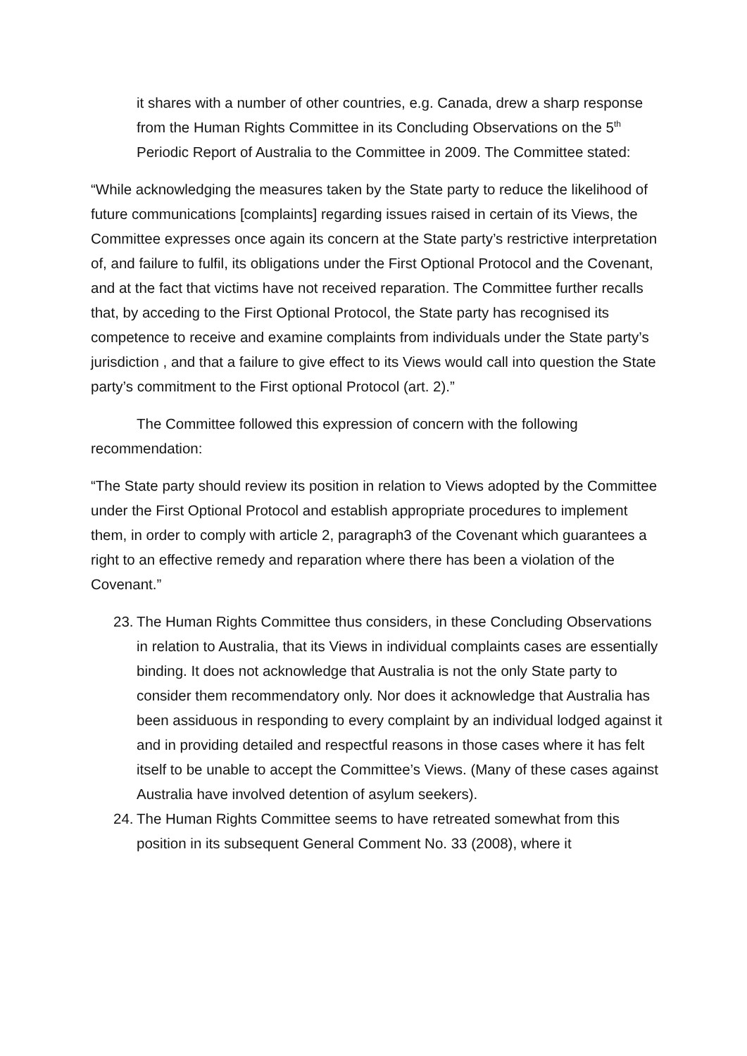it shares with a number of other countries, e.g. Canada, drew a sharp response from the Human Rights Committee in its Concluding Observations on the 5<sup>th</sup> Periodic Report of Australia to the Committee in 2009. The Committee stated:
“While acknowledging the measures taken by the State party to reduce the likelihood of future communications [complaints] regarding issues raised in certain of its Views, the Committee expresses once again its concern at the State party’s restrictive interpretation of, and failure to fulfil, its obligations under the First Optional Protocol and the Covenant, and at the fact that victims have not received reparation. The Committee further recalls that, by acceding to the First Optional Protocol, the State party has recognised its competence to receive and examine complaints from individuals under the State party’s jurisdiction , and that a failure to give effect to its Views would call into question the State party’s commitment to the First optional Protocol (art. 2).”
The Committee followed this expression of concern with the following recommendation:
“The State party should review its position in relation to Views adopted by the Committee under the First Optional Protocol and establish appropriate procedures to implement them, in order to comply with article 2, paragraph3 of the Covenant which guarantees a right to an effective remedy and reparation where there has been a violation of the Covenant.”
23. The Human Rights Committee thus considers, in these Concluding Observations in relation to Australia, that its Views in individual complaints cases are essentially binding. It does not acknowledge that Australia is not the only State party to consider them recommendatory only. Nor does it acknowledge that Australia has been assiduous in responding to every complaint by an individual lodged against it and in providing detailed and respectful reasons in those cases where it has felt itself to be unable to accept the Committee’s Views. (Many of these cases against Australia have involved detention of asylum seekers).
24. The Human Rights Committee seems to have retreated somewhat from this position in its subsequent General Comment No. 33 (2008), where it